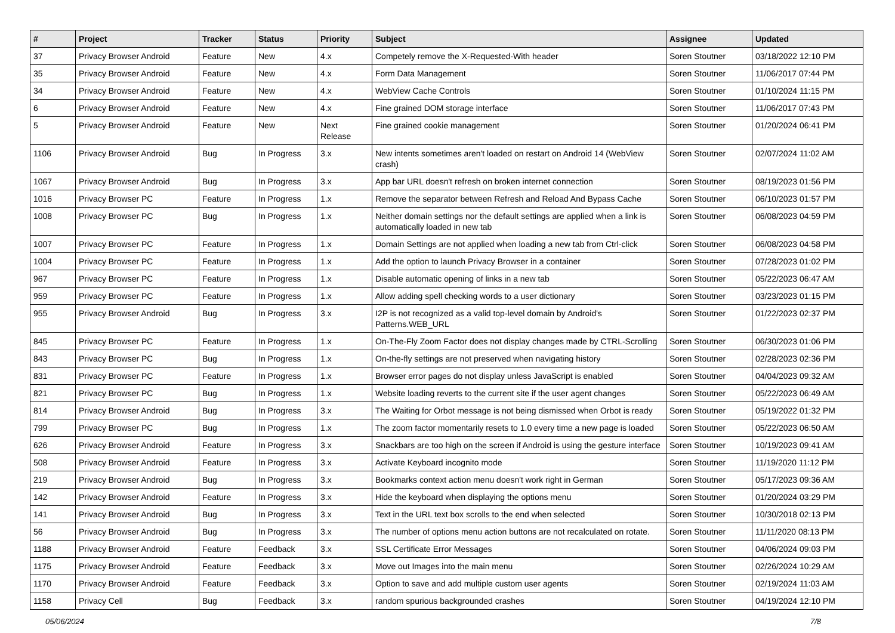| # | Project | Tracker | Status | Priority | Subject | Assignee | Updated |
| --- | --- | --- | --- | --- | --- | --- | --- |
| 37 | Privacy Browser Android | Feature | New | 4.x | Competely remove the X-Requested-With header | Soren Stoutner | 03/18/2022 12:10 PM |
| 35 | Privacy Browser Android | Feature | New | 4.x | Form Data Management | Soren Stoutner | 11/06/2017 07:44 PM |
| 34 | Privacy Browser Android | Feature | New | 4.x | WebView Cache Controls | Soren Stoutner | 01/10/2024 11:15 PM |
| 6 | Privacy Browser Android | Feature | New | 4.x | Fine grained DOM storage interface | Soren Stoutner | 11/06/2017 07:43 PM |
| 5 | Privacy Browser Android | Feature | New | Next Release | Fine grained cookie management | Soren Stoutner | 01/20/2024 06:41 PM |
| 1106 | Privacy Browser Android | Bug | In Progress | 3.x | New intents sometimes aren't loaded on restart on Android 14 (WebView crash) | Soren Stoutner | 02/07/2024 11:02 AM |
| 1067 | Privacy Browser Android | Bug | In Progress | 3.x | App bar URL doesn't refresh on broken internet connection | Soren Stoutner | 08/19/2023 01:56 PM |
| 1016 | Privacy Browser PC | Feature | In Progress | 1.x | Remove the separator between Refresh and Reload And Bypass Cache | Soren Stoutner | 06/10/2023 01:57 PM |
| 1008 | Privacy Browser PC | Bug | In Progress | 1.x | Neither domain settings nor the default settings are applied when a link is automatically loaded in new tab | Soren Stoutner | 06/08/2023 04:59 PM |
| 1007 | Privacy Browser PC | Feature | In Progress | 1.x | Domain Settings are not applied when loading a new tab from Ctrl-click | Soren Stoutner | 06/08/2023 04:58 PM |
| 1004 | Privacy Browser PC | Feature | In Progress | 1.x | Add the option to launch Privacy Browser in a container | Soren Stoutner | 07/28/2023 01:02 PM |
| 967 | Privacy Browser PC | Feature | In Progress | 1.x | Disable automatic opening of links in a new tab | Soren Stoutner | 05/22/2023 06:47 AM |
| 959 | Privacy Browser PC | Feature | In Progress | 1.x | Allow adding spell checking words to a user dictionary | Soren Stoutner | 03/23/2023 01:15 PM |
| 955 | Privacy Browser Android | Bug | In Progress | 3.x | I2P is not recognized as a valid top-level domain by Android's Patterns.WEB_URL | Soren Stoutner | 01/22/2023 02:37 PM |
| 845 | Privacy Browser PC | Feature | In Progress | 1.x | On-The-Fly Zoom Factor does not display changes made by CTRL-Scrolling | Soren Stoutner | 06/30/2023 01:06 PM |
| 843 | Privacy Browser PC | Bug | In Progress | 1.x | On-the-fly settings are not preserved when navigating history | Soren Stoutner | 02/28/2023 02:36 PM |
| 831 | Privacy Browser PC | Feature | In Progress | 1.x | Browser error pages do not display unless JavaScript is enabled | Soren Stoutner | 04/04/2023 09:32 AM |
| 821 | Privacy Browser PC | Bug | In Progress | 1.x | Website loading reverts to the current site if the user agent changes | Soren Stoutner | 05/22/2023 06:49 AM |
| 814 | Privacy Browser Android | Bug | In Progress | 3.x | The Waiting for Orbot message is not being dismissed when Orbot is ready | Soren Stoutner | 05/19/2022 01:32 PM |
| 799 | Privacy Browser PC | Bug | In Progress | 1.x | The zoom factor momentarily resets to 1.0 every time a new page is loaded | Soren Stoutner | 05/22/2023 06:50 AM |
| 626 | Privacy Browser Android | Feature | In Progress | 3.x | Snackbars are too high on the screen if Android is using the gesture interface | Soren Stoutner | 10/19/2023 09:41 AM |
| 508 | Privacy Browser Android | Feature | In Progress | 3.x | Activate Keyboard incognito mode | Soren Stoutner | 11/19/2020 11:12 PM |
| 219 | Privacy Browser Android | Bug | In Progress | 3.x | Bookmarks context action menu doesn't work right in German | Soren Stoutner | 05/17/2023 09:36 AM |
| 142 | Privacy Browser Android | Feature | In Progress | 3.x | Hide the keyboard when displaying the options menu | Soren Stoutner | 01/20/2024 03:29 PM |
| 141 | Privacy Browser Android | Bug | In Progress | 3.x | Text in the URL text box scrolls to the end when selected | Soren Stoutner | 10/30/2018 02:13 PM |
| 56 | Privacy Browser Android | Bug | In Progress | 3.x | The number of options menu action buttons are not recalculated on rotate. | Soren Stoutner | 11/11/2020 08:13 PM |
| 1188 | Privacy Browser Android | Feature | Feedback | 3.x | SSL Certificate Error Messages | Soren Stoutner | 04/06/2024 09:03 PM |
| 1175 | Privacy Browser Android | Feature | Feedback | 3.x | Move out Images into the main menu | Soren Stoutner | 02/26/2024 10:29 AM |
| 1170 | Privacy Browser Android | Feature | Feedback | 3.x | Option to save and add multiple custom user agents | Soren Stoutner | 02/19/2024 11:03 AM |
| 1158 | Privacy Cell | Bug | Feedback | 3.x | random spurious backgrounded crashes | Soren Stoutner | 04/19/2024 12:10 PM |
05/06/2024 7/8